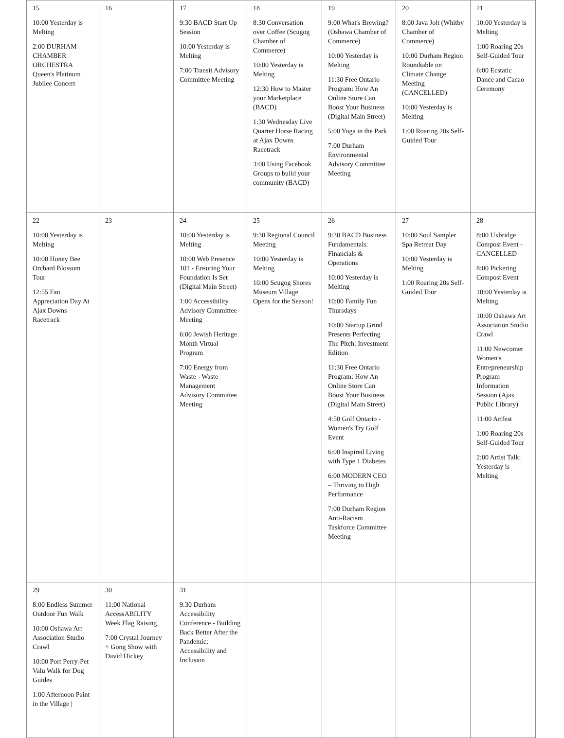| 15 10:00 Yesterday is Melting 2:00 DURHAM CHAMBER ORCHESTRA Queen's Platinum Jubilee Concert | 16 | 17 9:30 BACD Start Up Session 10:00 Yesterday is Melting 7:00 Transit Advisory Committee Meeting | 18 8:30 Conversation over Coffee (Scugog Chamber of Commerce) 10:00 Yesterday is Melting 12:30 How to Master your Marketplace (BACD) 1:30 Wednesday Live Quarter Horse Racing at Ajax Downs Racetrack 3:00 Using Facebook Groups to build your community (BACD) | 19 9:00 What's Brewing? (Oshawa Chamber of Commerce) 10:00 Yesterday is Melting 11:30 Free Ontario Program: How An Online Store Can Boost Your Business (Digital Main Street) 5:00 Yoga in the Park 7:00 Durham Environmental Advisory Committee Meeting | 20 8:00 Java Jolt (Whitby Chamber of Commerce) 10:00 Durham Region Roundtable on Climate Change Meeting (CANCELLED) 10:00 Yesterday is Melting 1:00 Roaring 20s Self-Guided Tour | 21 10:00 Yesterday is Melting 1:00 Roaring 20s Self-Guided Tour 6:00 Ecstatic Dance and Cacao Ceremony |
| 22 10:00 Yesterday is Melting 10:00 Honey Bee Orchard Blossom Tour 12:55 Fan Appreciation Day At Ajax Downs Racetrack | 23 | 24 10:00 Yesterday is Melting 10:00 Web Presence 101 - Ensuring Your Foundation Is Set (Digital Main Street) 1:00 Accessibility Advisory Committee Meeting 6:00 Jewish Heritage Month Virtual Program 7:00 Energy from Waste - Waste Management Advisory Committee Meeting | 25 9:30 Regional Council Meeting 10:00 Yesterday is Melting 10:00 Scugog Shores Museum Village Opens for the Season! | 26 9:30 BACD Business Fundamentals: Financials & Operations 10:00 Yesterday is Melting 10:00 Family Fun Thursdays 10:00 Startup Grind Presents Perfecting The Pitch: Investment Edition 11:30 Free Ontario Program: How An Online Store Can Boost Your Business (Digital Main Street) 4:50 Golf Ontario - Women's Try Golf Event 6:00 Inspired Living with Type 1 Diabetes 6:00 MODERN CEO – Thriving to High Performance 7:00 Durham Region Anti-Racism Taskforce Committee Meeting | 27 10:00 Soul Sampler Spa Retreat Day 10:00 Yesterday is Melting 1:00 Roaring 20s Self-Guided Tour | 28 8:00 Uxbridge Compost Event - CANCELLED 8:00 Pickering Compost Event 10:00 Yesterday is Melting 10:00 Oshawa Art Association Studio Crawl 11:00 Newcomer Women's Entrepreneurship Program Information Session (Ajax Public Library) 11:00 Artfest 1:00 Roaring 20s Self-Guided Tour 2:00 Artist Talk: Yesterday is Melting |
| 29 8:00 Endless Summer Outdoor Fun Walk 10:00 Oshawa Art Association Studio Crawl 10:00 Port Perry-Pet Valu Walk for Dog Guides 1:00 Afternoon Paint in the Village / | 30 11:00 National AccessABILITY Week Flag Raising 7:00 Crystal Journey + Gong Show with David Hickey | 31 9:30 Durham Accessibility Conference - Building Back Better After the Pandemic: Accessibility and Inclusion | | | | |